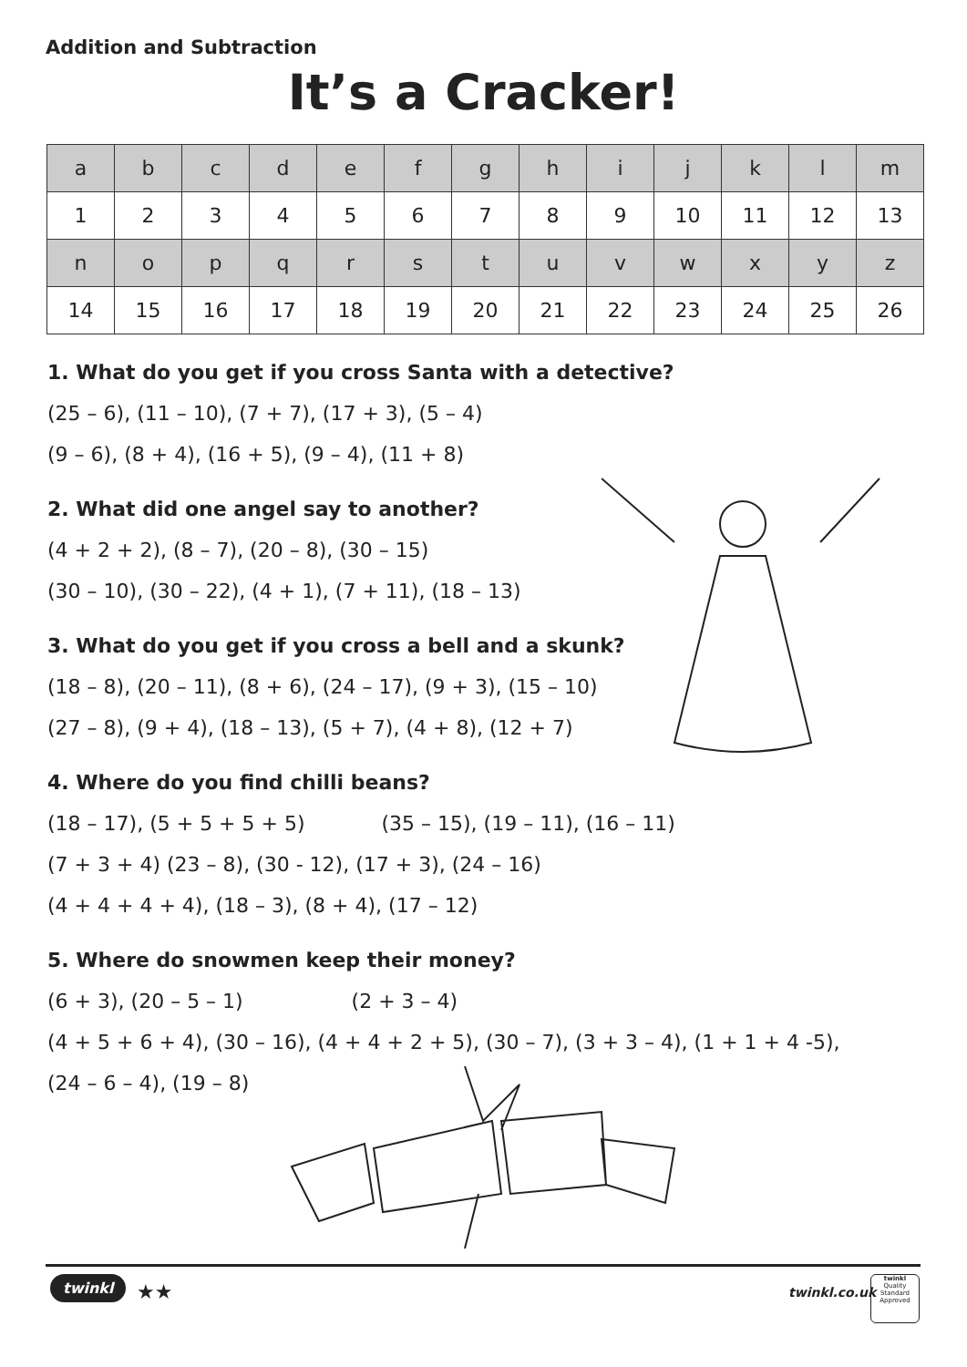Addition and Subtraction
It’s a Cracker!
| a | b | c | d | e | f | g | h | i | j | k | l | m |
| 1 | 2 | 3 | 4 | 5 | 6 | 7 | 8 | 9 | 10 | 11 | 12 | 13 |
| n | o | p | q | r | s | t | u | v | w | x | y | z |
| 14 | 15 | 16 | 17 | 18 | 19 | 20 | 21 | 22 | 23 | 24 | 25 | 26 |
1. What do you get if you cross Santa with a detective?
(25 – 6), (11 – 10), (7 + 7), (17 + 3), (5 – 4)
(9 – 6), (8 + 4), (16 + 5), (9 – 4), (11 + 8)
2. What did one angel say to another?
(4 + 2 + 2), (8 – 7), (20 – 8), (30 – 15)
(30 – 10), (30 – 22), (4 + 1), (7 + 11), (18 – 13)
3. What do you get if you cross a bell and a skunk?
(18 – 8), (20 – 11), (8 + 6), (24 – 17), (9 + 3), (15 – 10)
(27 – 8), (9 + 4), (18 – 13), (5 + 7), (4 + 8), (12 + 7)
4. Where do you find chilli beans?
(18 – 17), (5 + 5 + 5 + 5) (35 – 15), (19 – 11), (16 – 11)
(7 + 3 + 4) (23 – 8), (30 - 12), (17 + 3), (24 – 16)
(4 + 4 + 4 + 4), (18 – 3), (8 + 4), (17 – 12)
5. Where do snowmen keep their money?
(6 + 3), (20 – 5 – 1) (2 + 3 – 4)
(4 + 5 + 6 + 4), (30 – 16), (4 + 4 + 2 + 5), (30 – 7), (3 + 3 – 4), (1 + 1 + 4 -5),
(24 – 6 – 4), (19 – 8)
twinkl ★★ twinkl.co.uk
twinkl
Quality Standard Approved